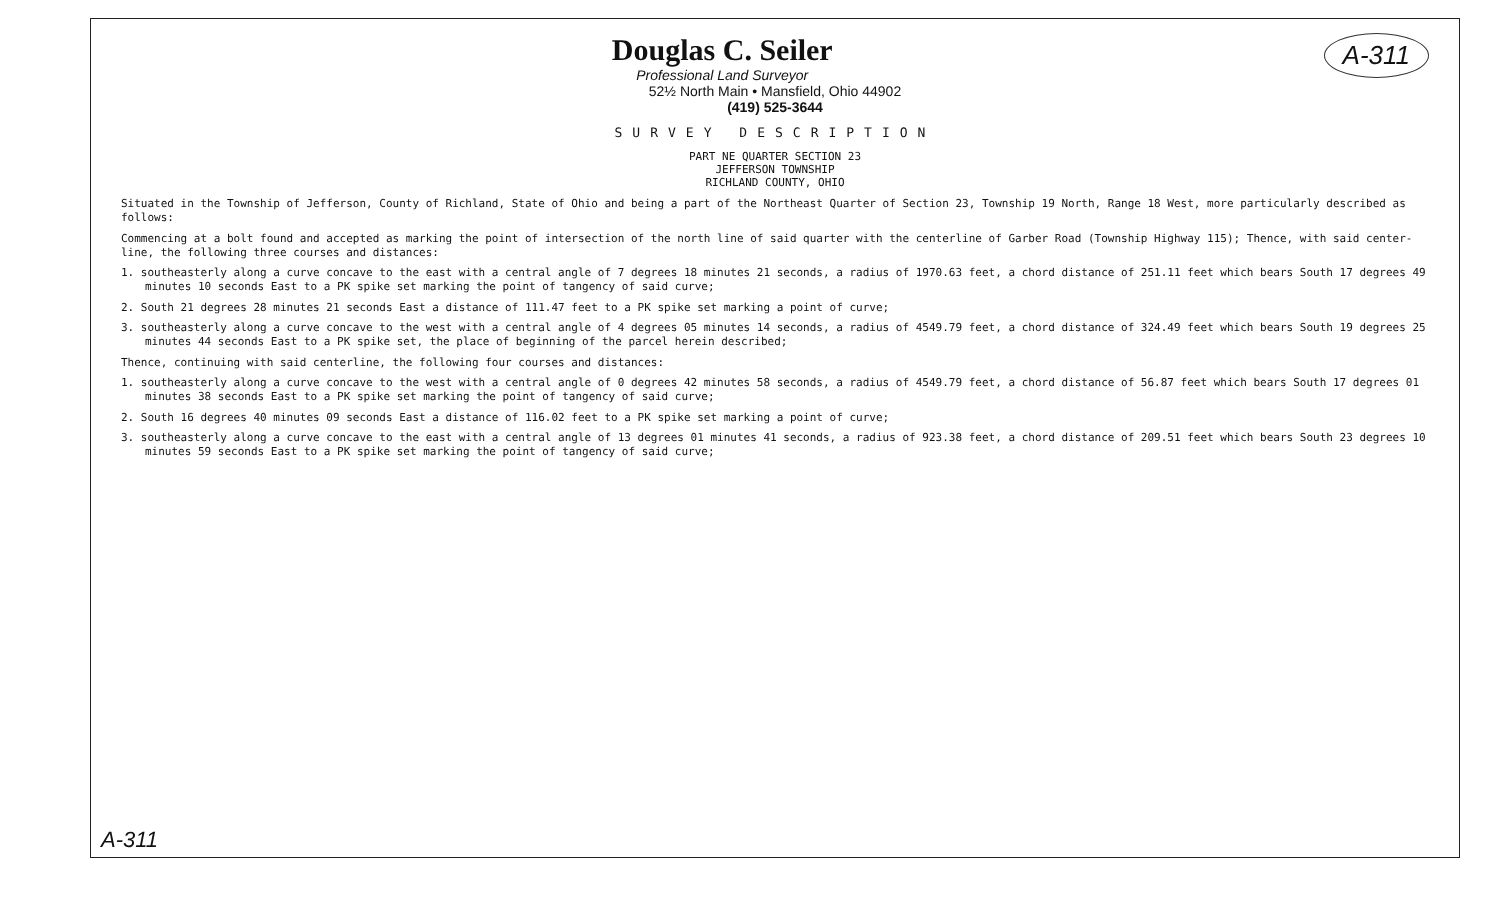A-311
Douglas C. Seiler
Professional Land Surveyor
52½ North Main • Mansfield, Ohio 44902
(419) 525-3644
SURVEY DESCRIPTION
PART NE QUARTER SECTION 23
JEFFERSON TOWNSHIP
RICHLAND COUNTY, OHIO
Situated in the Township of Jefferson, County of Richland, State of Ohio and being a part of the Northeast Quarter of Section 23, Township 19 North, Range 18 West, more particularly described as follows:
Commencing at a bolt found and accepted as marking the point of intersection of the north line of said quarter with the centerline of Garber Road (Township Highway 115); Thence, with said center-line, the following three courses and distances:
1. southeasterly along a curve concave to the east with a central angle of 7 degrees 18 minutes 21 seconds, a radius of 1970.63 feet, a chord distance of 251.11 feet which bears South 17 degrees 49 minutes 10 seconds East to a PK spike set marking the point of tangency of said curve;
2. South 21 degrees 28 minutes 21 seconds East a distance of 111.47 feet to a PK spike set marking a point of curve;
3. southeasterly along a curve concave to the west with a central angle of 4 degrees 05 minutes 14 seconds, a radius of 4549.79 feet, a chord distance of 324.49 feet which bears South 19 degrees 25 minutes 44 seconds East to a PK spike set, the place of beginning of the parcel herein described;
Thence, continuing with said centerline, the following four courses and distances:
1. southeasterly along a curve concave to the west with a central angle of 0 degrees 42 minutes 58 seconds, a radius of 4549.79 feet, a chord distance of 56.87 feet which bears South 17 degrees 01 minutes 38 seconds East to a PK spike set marking the point of tangency of said curve;
2. South 16 degrees 40 minutes 09 seconds East a distance of 116.02 feet to a PK spike set marking a point of curve;
3. southeasterly along a curve concave to the east with a central angle of 13 degrees 01 minutes 41 seconds, a radius of 923.38 feet, a chord distance of 209.51 feet which bears South 23 degrees 10 minutes 59 seconds East to a PK spike set marking the point of tangency of said curve;
A-311